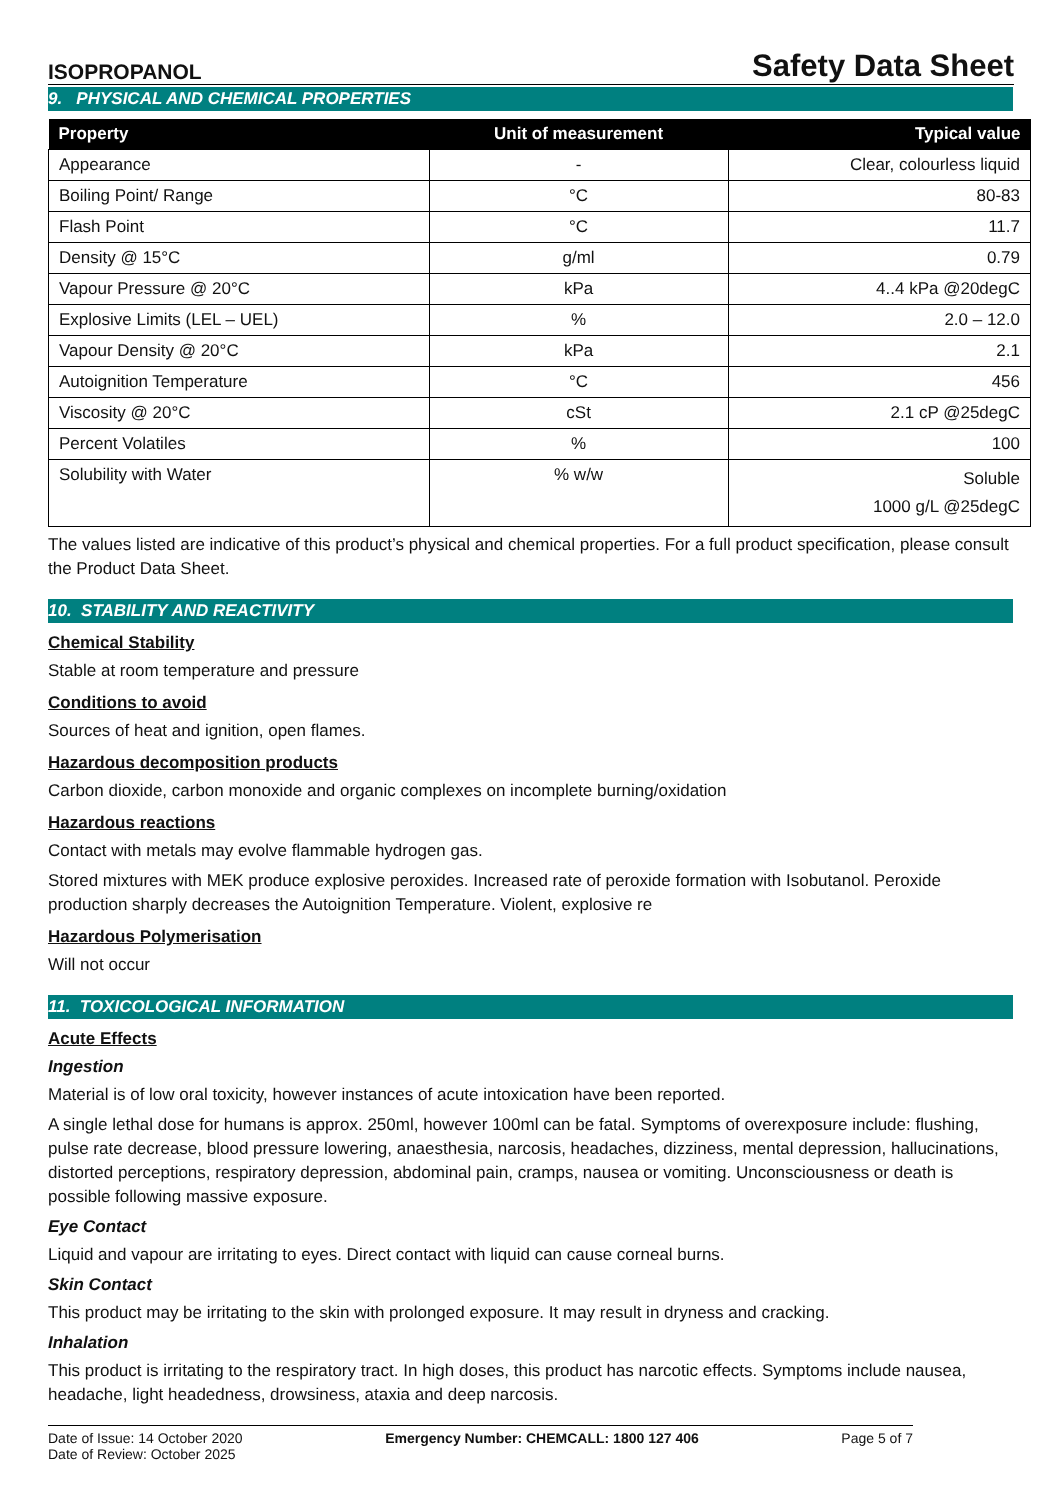ISOPROPANOL
Safety Data Sheet
9. PHYSICAL AND CHEMICAL PROPERTIES
| Property | Unit of measurement | Typical value |
| --- | --- | --- |
| Appearance | - | Clear, colourless liquid |
| Boiling Point/ Range | °C | 80-83 |
| Flash Point | °C | 11.7 |
| Density @ 15°C | g/ml | 0.79 |
| Vapour Pressure @ 20°C | kPa | 4..4 kPa @20degC |
| Explosive Limits (LEL – UEL) | % | 2.0 – 12.0 |
| Vapour Density @ 20°C | kPa | 2.1 |
| Autoignition Temperature | °C | 456 |
| Viscosity @ 20°C | cSt | 2.1 cP @25degC |
| Percent Volatiles | % | 100 |
| Solubility with Water | % w/w | Soluble 1000 g/L @25degC |
The values listed are indicative of this product’s physical and chemical properties. For a full product specification, please consult the Product Data Sheet.
10. STABILITY AND REACTIVITY
Chemical Stability
Stable at room temperature and pressure
Conditions to avoid
Sources of heat and ignition, open flames.
Hazardous decomposition products
Carbon dioxide, carbon monoxide and organic complexes on incomplete burning/oxidation
Hazardous reactions
Contact with metals may evolve flammable hydrogen gas.
Stored mixtures with MEK produce explosive peroxides. Increased rate of peroxide formation with Isobutanol. Peroxide production sharply decreases the Autoignition Temperature. Violent, explosive re
Hazardous Polymerisation
Will not occur
11. TOXICOLOGICAL INFORMATION
Acute Effects
Ingestion
Material is of low oral toxicity, however instances of acute intoxication have been reported.
A single lethal dose for humans is approx. 250ml, however 100ml can be fatal. Symptoms of overexposure include: flushing, pulse rate decrease, blood pressure lowering, anaesthesia, narcosis, headaches, dizziness, mental depression, hallucinations, distorted perceptions, respiratory depression, abdominal pain, cramps, nausea or vomiting. Unconsciousness or death is possible following massive exposure.
Eye Contact
Liquid and vapour are irritating to eyes. Direct contact with liquid can cause corneal burns.
Skin Contact
This product may be irritating to the skin with prolonged exposure. It may result in dryness and cracking.
Inhalation
This product is irritating to the respiratory tract. In high doses, this product has narcotic effects. Symptoms include nausea, headache, light headedness, drowsiness, ataxia and deep narcosis.
Date of Issue: 14 October 2020
Date of Review: October 2025
Emergency Number: CHEMCALL: 1800 127 406
Page 5 of 7